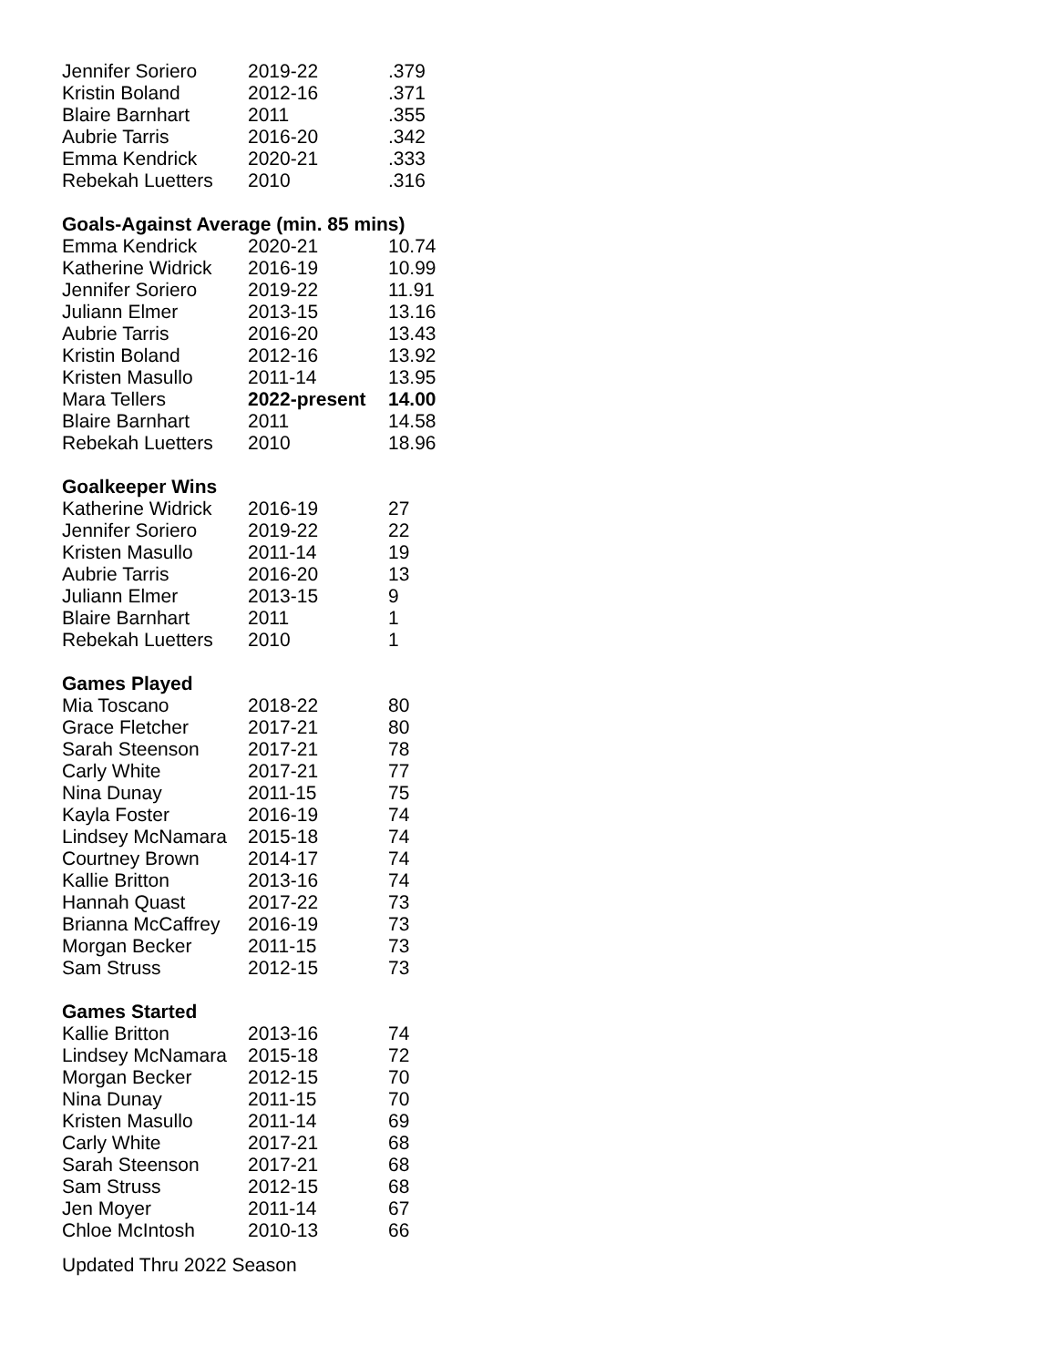| Jennifer Soriero | 2019-22 | .379 |
| Kristin Boland | 2012-16 | .371 |
| Blaire Barnhart | 2011 | .355 |
| Aubrie Tarris | 2016-20 | .342 |
| Emma Kendrick | 2020-21 | .333 |
| Rebekah Luetters | 2010 | .316 |
| Goals-Against Average (min. 85 mins) | | |
| Emma Kendrick | 2020-21 | 10.74 |
| Katherine Widrick | 2016-19 | 10.99 |
| Jennifer Soriero | 2019-22 | 11.91 |
| Juliann Elmer | 2013-15 | 13.16 |
| Aubrie Tarris | 2016-20 | 13.43 |
| Kristin Boland | 2012-16 | 13.92 |
| Kristen Masullo | 2011-14 | 13.95 |
| Mara Tellers | 2022-present | 14.00 |
| Blaire Barnhart | 2011 | 14.58 |
| Rebekah Luetters | 2010 | 18.96 |
| Goalkeeper Wins | | |
| Katherine Widrick | 2016-19 | 27 |
| Jennifer Soriero | 2019-22 | 22 |
| Kristen Masullo | 2011-14 | 19 |
| Aubrie Tarris | 2016-20 | 13 |
| Juliann Elmer | 2013-15 | 9 |
| Blaire Barnhart | 2011 | 1 |
| Rebekah Luetters | 2010 | 1 |
| Games Played | | |
| Mia Toscano | 2018-22 | 80 |
| Grace Fletcher | 2017-21 | 80 |
| Sarah Steenson | 2017-21 | 78 |
| Carly White | 2017-21 | 77 |
| Nina Dunay | 2011-15 | 75 |
| Kayla Foster | 2016-19 | 74 |
| Lindsey McNamara | 2015-18 | 74 |
| Courtney Brown | 2014-17 | 74 |
| Kallie Britton | 2013-16 | 74 |
| Hannah Quast | 2017-22 | 73 |
| Brianna McCaffrey | 2016-19 | 73 |
| Morgan Becker | 2011-15 | 73 |
| Sam Struss | 2012-15 | 73 |
| Games Started | | |
| Kallie Britton | 2013-16 | 74 |
| Lindsey McNamara | 2015-18 | 72 |
| Morgan Becker | 2012-15 | 70 |
| Nina Dunay | 2011-15 | 70 |
| Kristen Masullo | 2011-14 | 69 |
| Carly White | 2017-21 | 68 |
| Sarah Steenson | 2017-21 | 68 |
| Sam Struss | 2012-15 | 68 |
| Jen Moyer | 2011-14 | 67 |
| Chloe McIntosh | 2010-13 | 66 |
Updated Thru 2022 Season